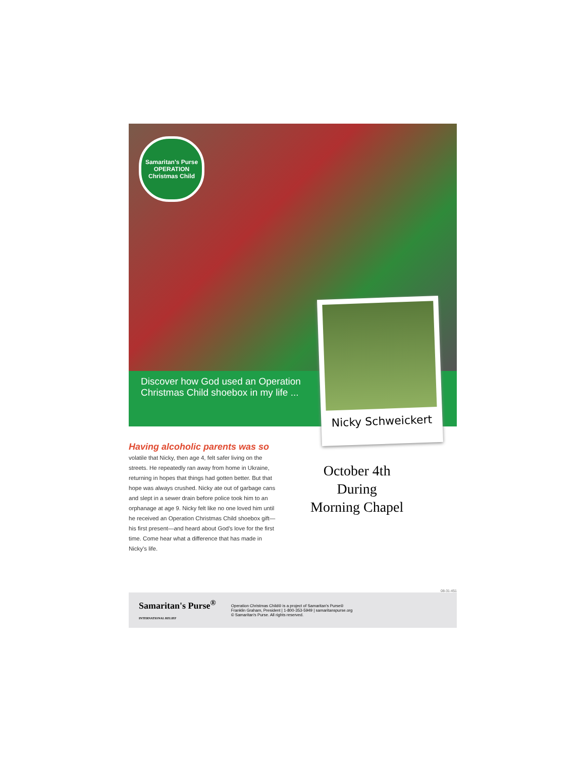Samaritan's Purse
OPERATION
Christmas Child
Discover how God used an Operation Christmas Child shoebox in my life ...
Nicky Schweickert
Having alcoholic parents was so volatile that Nicky, then age 4, felt safer living on the streets. He repeatedly ran away from home in Ukraine, returning in hopes that things had gotten better. But that hope was always crushed. Nicky ate out of garbage cans and slept in a sewer drain before police took him to an orphanage at age 9. Nicky felt like no one loved him until he received an Operation Christmas Child shoebox gift—his first present—and heard about God's love for the first time. Come hear what a difference that has made in Nicky's life.
October 4th
During
Morning Chapel
08-31-451
Samaritan's Purse<sup>®</sup>
INTERNATIONAL RELIEF
Operation Christmas Child® is a project of Samaritan's Purse®
Franklin Graham, President | 1-800-353-5949 | samaritanspurse.org
© Samaritan's Purse. All rights reserved.